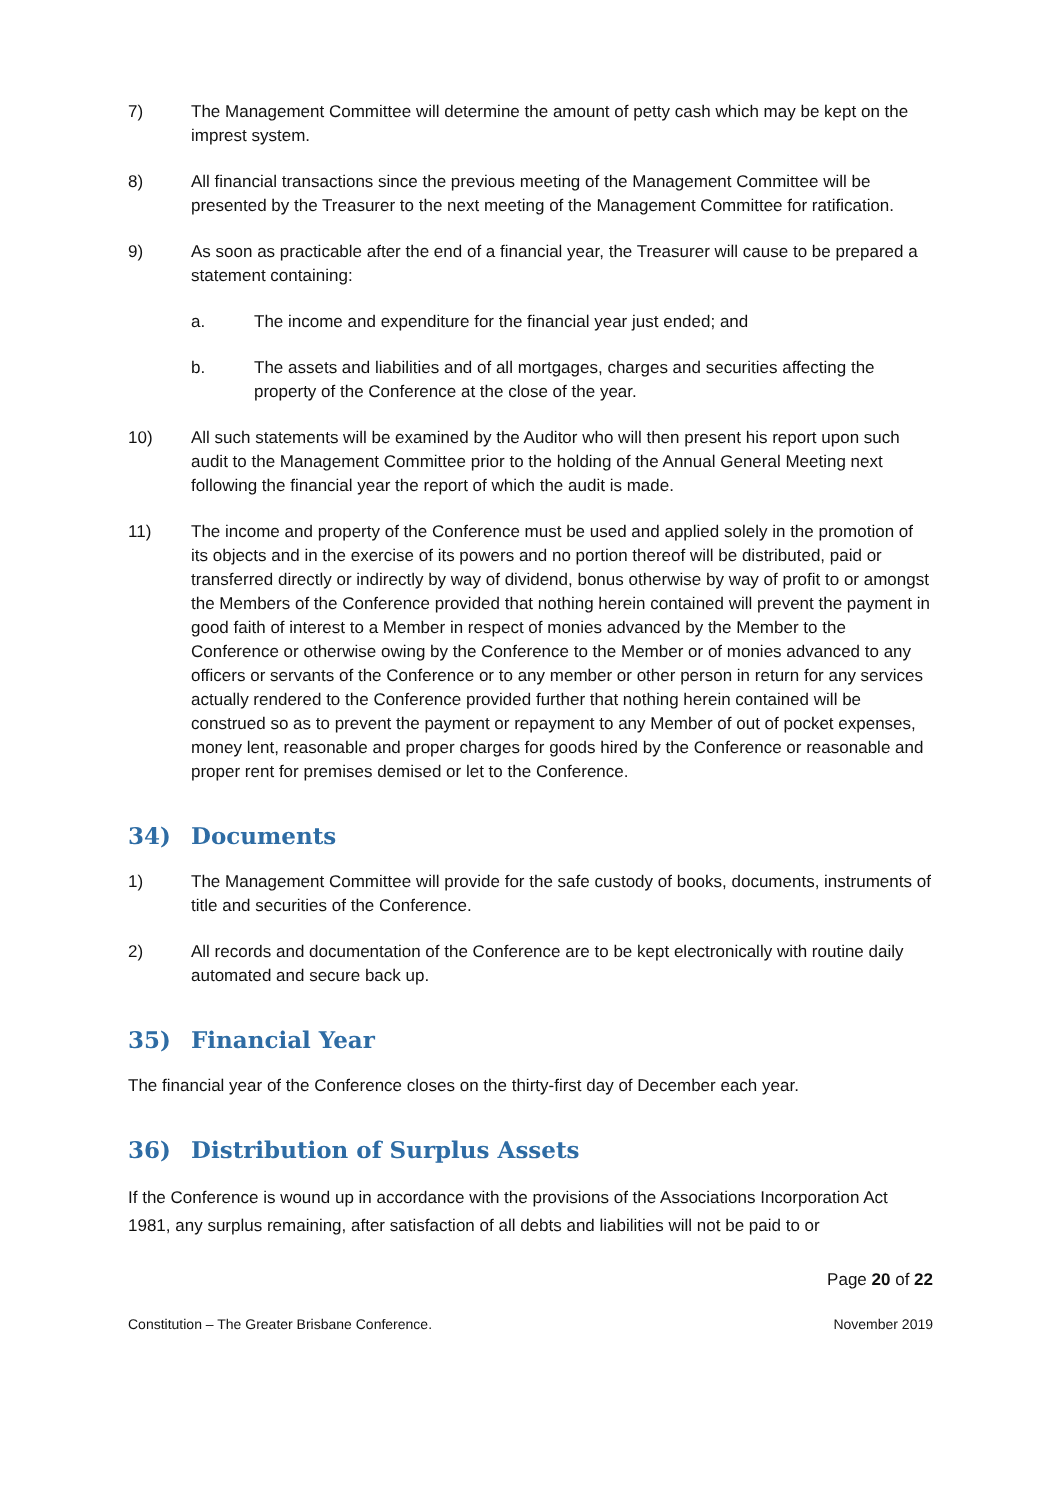7) The Management Committee will determine the amount of petty cash which may be kept on the imprest system.
8) All financial transactions since the previous meeting of the Management Committee will be presented by the Treasurer to the next meeting of the Management Committee for ratification.
9) As soon as practicable after the end of a financial year, the Treasurer will cause to be prepared a statement containing:
a. The income and expenditure for the financial year just ended; and
b. The assets and liabilities and of all mortgages, charges and securities affecting the property of the Conference at the close of the year.
10) All such statements will be examined by the Auditor who will then present his report upon such audit to the Management Committee prior to the holding of the Annual General Meeting next following the financial year the report of which the audit is made.
11) The income and property of the Conference must be used and applied solely in the promotion of its objects and in the exercise of its powers and no portion thereof will be distributed, paid or transferred directly or indirectly by way of dividend, bonus otherwise by way of profit to or amongst the Members of the Conference provided that nothing herein contained will prevent the payment in good faith of interest to a Member in respect of monies advanced by the Member to the Conference or otherwise owing by the Conference to the Member or of monies advanced to any officers or servants of the Conference or to any member or other person in return for any services actually rendered to the Conference provided further that nothing herein contained will be construed so as to prevent the payment or repayment to any Member of out of pocket expenses, money lent, reasonable and proper charges for goods hired by the Conference or reasonable and proper rent for premises demised or let to the Conference.
34) Documents
1) The Management Committee will provide for the safe custody of books, documents, instruments of title and securities of the Conference.
2) All records and documentation of the Conference are to be kept electronically with routine daily automated and secure back up.
35) Financial Year
The financial year of the Conference closes on the thirty-first day of December each year.
36) Distribution of Surplus Assets
If the Conference is wound up in accordance with the provisions of the Associations Incorporation Act 1981, any surplus remaining, after satisfaction of all debts and liabilities will not be paid to or
Page 20 of 22
Constitution – The Greater Brisbane Conference. November 2019